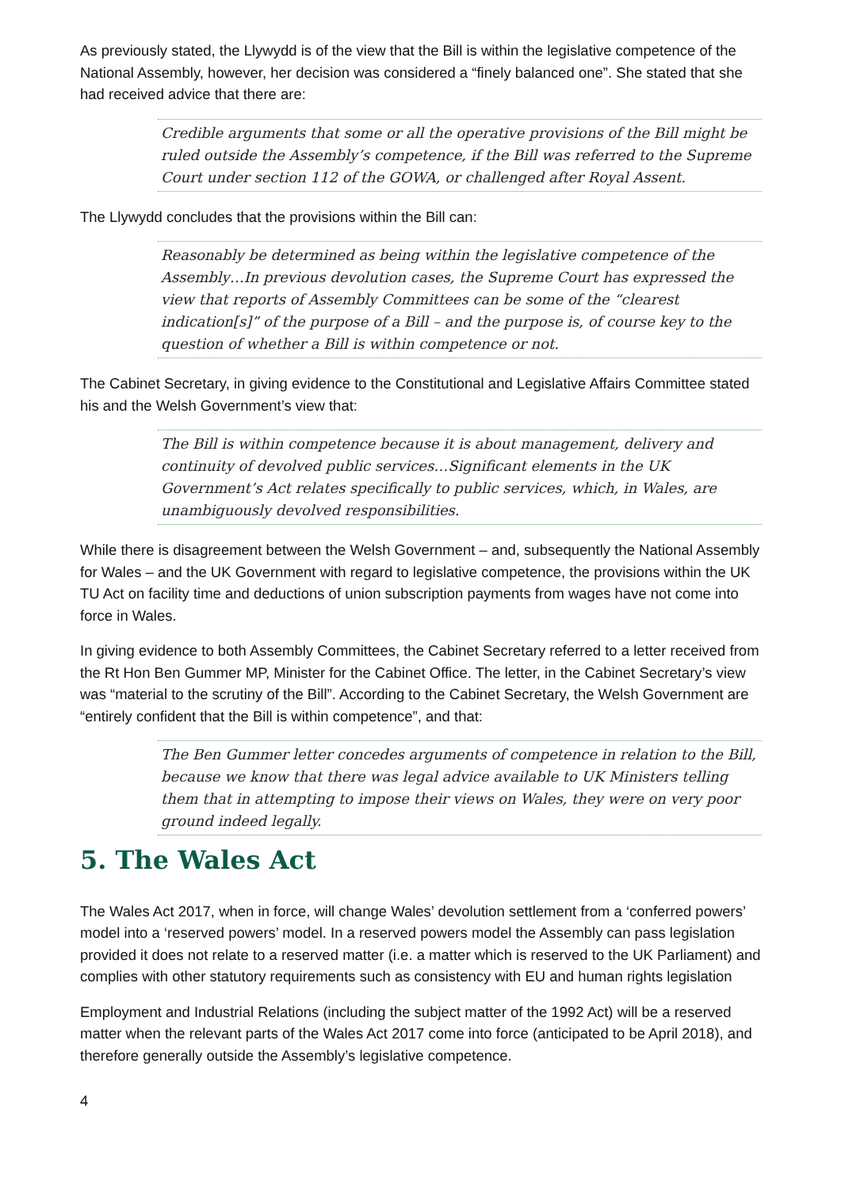As previously stated, the Llywydd is of the view that the Bill is within the legislative competence of the National Assembly, however, her decision was considered a “finely balanced one”. She stated that she had received advice that there are:
Credible arguments that some or all the operative provisions of the Bill might be ruled outside the Assembly’s competence, if the Bill was referred to the Supreme Court under section 112 of the GOWA, or challenged after Royal Assent.
The Llywydd concludes that the provisions within the Bill can:
Reasonably be determined as being within the legislative competence of the Assembly…In previous devolution cases, the Supreme Court has expressed the view that reports of Assembly Committees can be some of the “clearest indication[s]” of the purpose of a Bill – and the purpose is, of course key to the question of whether a Bill is within competence or not.
The Cabinet Secretary, in giving evidence to the Constitutional and Legislative Affairs Committee stated his and the Welsh Government’s view that:
The Bill is within competence because it is about management, delivery and continuity of devolved public services…Significant elements in the UK Government’s Act relates specifically to public services, which, in Wales, are unambiguously devolved responsibilities.
While there is disagreement between the Welsh Government – and, subsequently the National Assembly for Wales – and the UK Government with regard to legislative competence, the provisions within the UK TU Act on facility time and deductions of union subscription payments from wages have not come into force in Wales.
In giving evidence to both Assembly Committees, the Cabinet Secretary referred to a letter received from the Rt Hon Ben Gummer MP, Minister for the Cabinet Office. The letter, in the Cabinet Secretary’s view was “material to the scrutiny of the Bill”. According to the Cabinet Secretary, the Welsh Government are “entirely confident that the Bill is within competence”, and that:
The Ben Gummer letter concedes arguments of competence in relation to the Bill, because we know that there was legal advice available to UK Ministers telling them that in attempting to impose their views on Wales, they were on very poor ground indeed legally.
5. The Wales Act
The Wales Act 2017, when in force, will change Wales’ devolution settlement from a ‘conferred powers’ model into a ‘reserved powers’ model. In a reserved powers model the Assembly can pass legislation provided it does not relate to a reserved matter (i.e. a matter which is reserved to the UK Parliament) and complies with other statutory requirements such as consistency with EU and human rights legislation
Employment and Industrial Relations (including the subject matter of the 1992 Act) will be a reserved matter when the relevant parts of the Wales Act 2017 come into force (anticipated to be April 2018), and therefore generally outside the Assembly’s legislative competence.
4